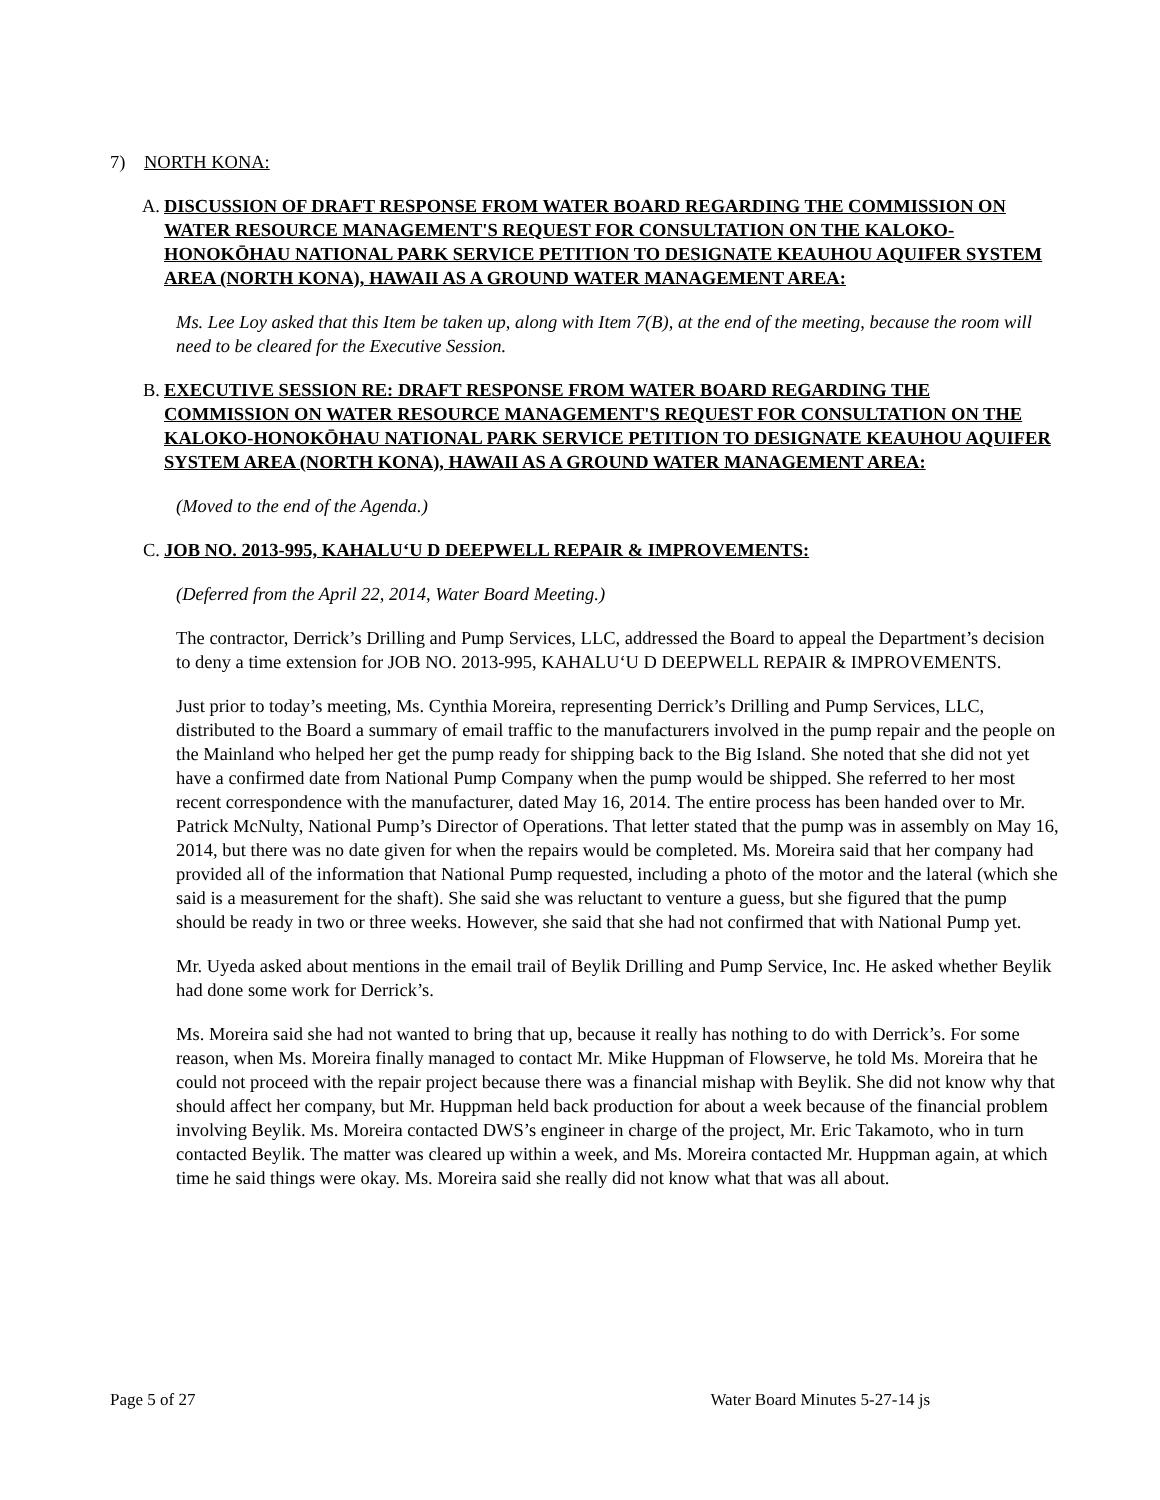7) NORTH KONA:
A. DISCUSSION OF DRAFT RESPONSE FROM WATER BOARD REGARDING THE COMMISSION ON WATER RESOURCE MANAGEMENT'S REQUEST FOR CONSULTATION ON THE KALOKO-HONOKŌHAU NATIONAL PARK SERVICE PETITION TO DESIGNATE KEAUHOU AQUIFER SYSTEM AREA (NORTH KONA), HAWAII AS A GROUND WATER MANAGEMENT AREA:
Ms. Lee Loy asked that this Item be taken up, along with Item 7(B), at the end of the meeting, because the room will need to be cleared for the Executive Session.
B. EXECUTIVE SESSION RE: DRAFT RESPONSE FROM WATER BOARD REGARDING THE COMMISSION ON WATER RESOURCE MANAGEMENT'S REQUEST FOR CONSULTATION ON THE KALOKO-HONOKŌHAU NATIONAL PARK SERVICE PETITION TO DESIGNATE KEAUHOU AQUIFER SYSTEM AREA (NORTH KONA), HAWAII AS A GROUND WATER MANAGEMENT AREA:
(Moved to the end of the Agenda.)
C. JOB NO. 2013-995, KAHALU‘U D DEEPWELL REPAIR & IMPROVEMENTS:
(Deferred from the April 22, 2014, Water Board Meeting.)
The contractor, Derrick’s Drilling and Pump Services, LLC, addressed the Board to appeal the Department’s decision to deny a time extension for JOB NO. 2013-995, KAHALU‘U D DEEPWELL REPAIR & IMPROVEMENTS.
Just prior to today’s meeting, Ms. Cynthia Moreira, representing Derrick’s Drilling and Pump Services, LLC, distributed to the Board a summary of email traffic to the manufacturers involved in the pump repair and the people on the Mainland who helped her get the pump ready for shipping back to the Big Island. She noted that she did not yet have a confirmed date from National Pump Company when the pump would be shipped. She referred to her most recent correspondence with the manufacturer, dated May 16, 2014. The entire process has been handed over to Mr. Patrick McNulty, National Pump’s Director of Operations. That letter stated that the pump was in assembly on May 16, 2014, but there was no date given for when the repairs would be completed. Ms. Moreira said that her company had provided all of the information that National Pump requested, including a photo of the motor and the lateral (which she said is a measurement for the shaft). She said she was reluctant to venture a guess, but she figured that the pump should be ready in two or three weeks. However, she said that she had not confirmed that with National Pump yet.
Mr. Uyeda asked about mentions in the email trail of Beylik Drilling and Pump Service, Inc. He asked whether Beylik had done some work for Derrick’s.
Ms. Moreira said she had not wanted to bring that up, because it really has nothing to do with Derrick’s. For some reason, when Ms. Moreira finally managed to contact Mr. Mike Huppman of Flowserve, he told Ms. Moreira that he could not proceed with the repair project because there was a financial mishap with Beylik. She did not know why that should affect her company, but Mr. Huppman held back production for about a week because of the financial problem involving Beylik. Ms. Moreira contacted DWS’s engineer in charge of the project, Mr. Eric Takamoto, who in turn contacted Beylik. The matter was cleared up within a week, and Ms. Moreira contacted Mr. Huppman again, at which time he said things were okay. Ms. Moreira said she really did not know what that was all about.
Page 5 of 27 Water Board Minutes 5-27-14 js